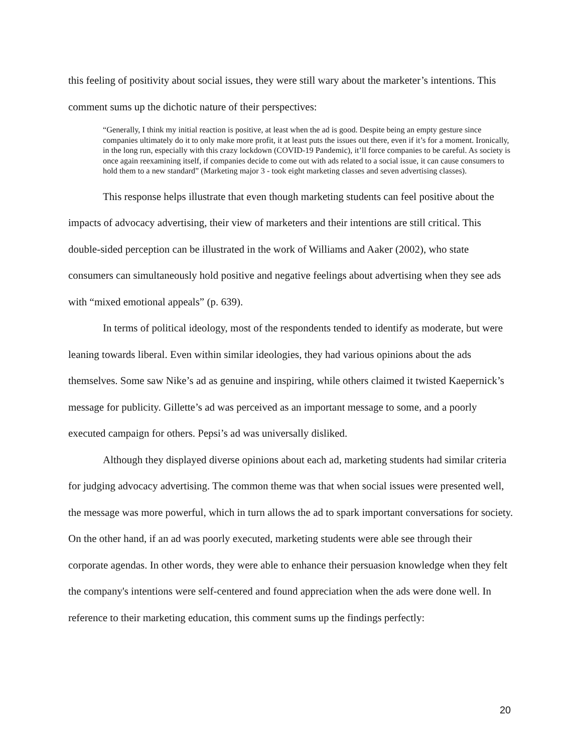this feeling of positivity about social issues, they were still wary about the marketer’s intentions. This comment sums up the dichotic nature of their perspectives:
“Generally, I think my initial reaction is positive, at least when the ad is good. Despite being an empty gesture since companies ultimately do it to only make more profit, it at least puts the issues out there, even if it’s for a moment. Ironically, in the long run, especially with this crazy lockdown (COVID-19 Pandemic), it’ll force companies to be careful. As society is once again reexamining itself, if companies decide to come out with ads related to a social issue, it can cause consumers to hold them to a new standard” (Marketing major 3 - took eight marketing classes and seven advertising classes).
This response helps illustrate that even though marketing students can feel positive about the impacts of advocacy advertising, their view of marketers and their intentions are still critical. This double-sided perception can be illustrated in the work of Williams and Aaker (2002), who state consumers can simultaneously hold positive and negative feelings about advertising when they see ads with “mixed emotional appeals” (p. 639).
In terms of political ideology, most of the respondents tended to identify as moderate, but were leaning towards liberal. Even within similar ideologies, they had various opinions about the ads themselves. Some saw Nike’s ad as genuine and inspiring, while others claimed it twisted Kaepernick’s message for publicity. Gillette’s ad was perceived as an important message to some, and a poorly executed campaign for others. Pepsi’s ad was universally disliked.
Although they displayed diverse opinions about each ad, marketing students had similar criteria for judging advocacy advertising. The common theme was that when social issues were presented well, the message was more powerful, which in turn allows the ad to spark important conversations for society. On the other hand, if an ad was poorly executed, marketing students were able see through their corporate agendas. In other words, they were able to enhance their persuasion knowledge when they felt the company's intentions were self-centered and found appreciation when the ads were done well. In reference to their marketing education, this comment sums up the findings perfectly:
20